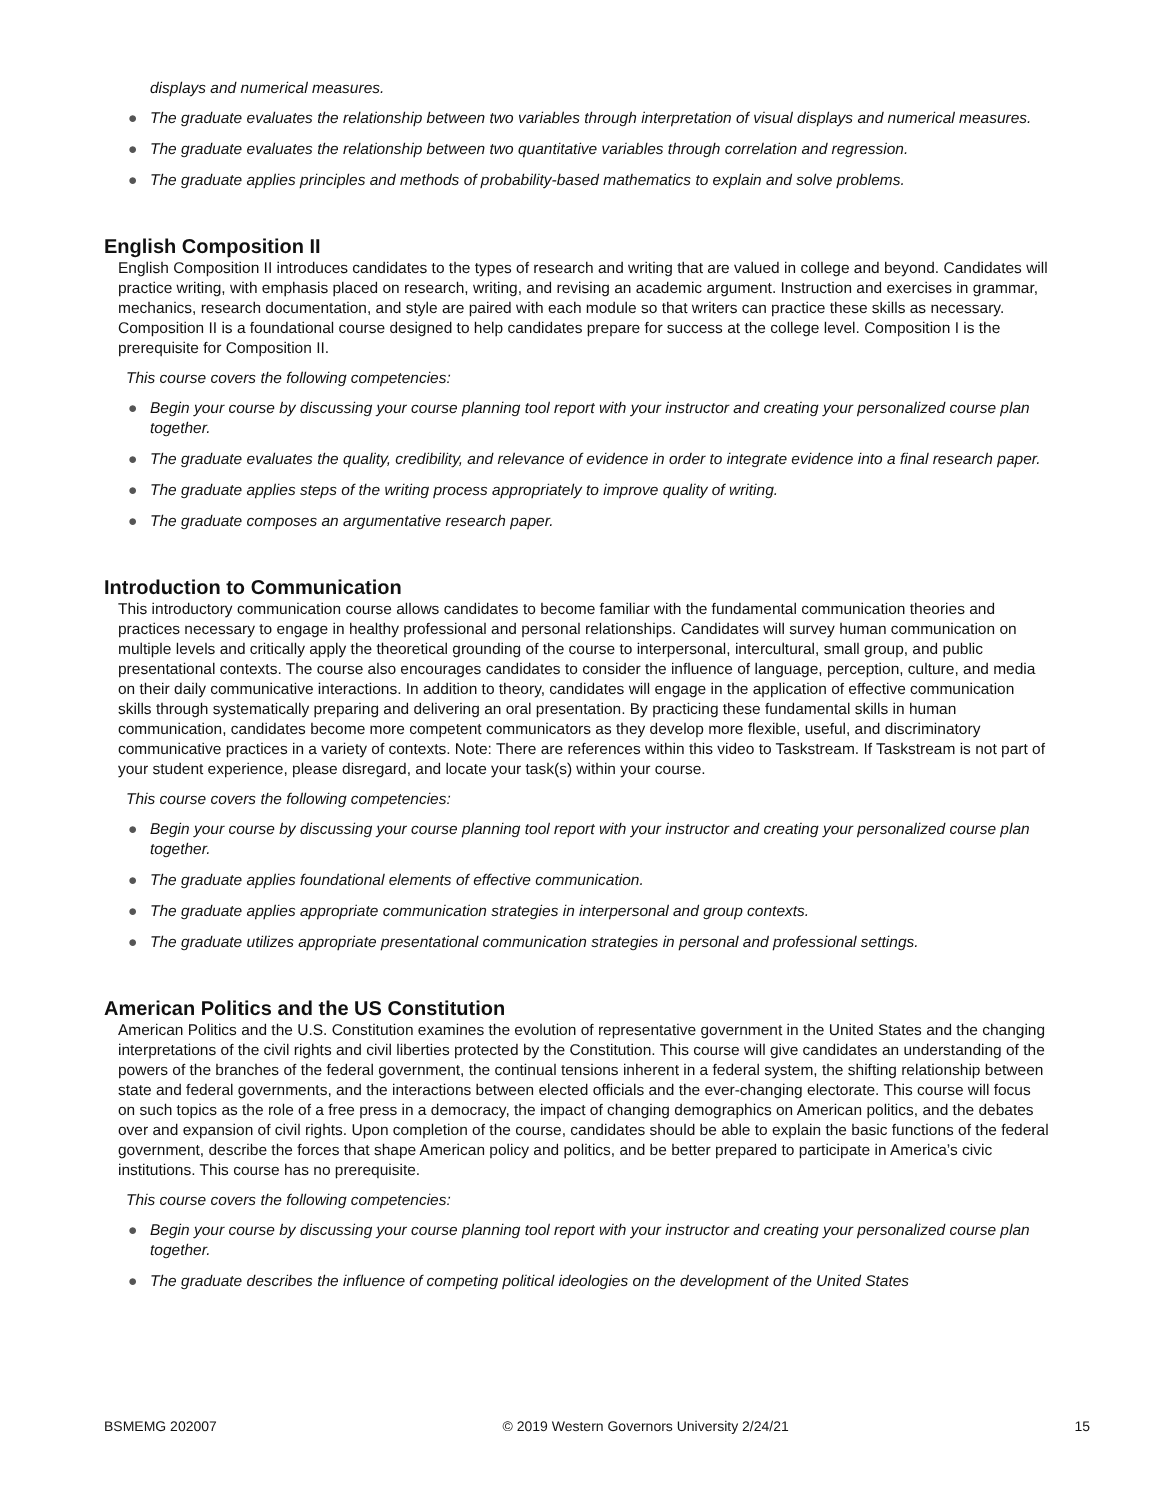displays and numerical measures.
● The graduate evaluates the relationship between two variables through interpretation of visual displays and numerical measures.
● The graduate evaluates the relationship between two quantitative variables through correlation and regression.
● The graduate applies principles and methods of probability-based mathematics to explain and solve problems.
English Composition II
English Composition II introduces candidates to the types of research and writing that are valued in college and beyond. Candidates will practice writing, with emphasis placed on research, writing, and revising an academic argument. Instruction and exercises in grammar, mechanics, research documentation, and style are paired with each module so that writers can practice these skills as necessary. Composition II is a foundational course designed to help candidates prepare for success at the college level. Composition I is the prerequisite for Composition II.
This course covers the following competencies:
● Begin your course by discussing your course planning tool report with your instructor and creating your personalized course plan together.
● The graduate evaluates the quality, credibility, and relevance of evidence in order to integrate evidence into a final research paper.
● The graduate applies steps of the writing process appropriately to improve quality of writing.
● The graduate composes an argumentative research paper.
Introduction to Communication
This introductory communication course allows candidates to become familiar with the fundamental communication theories and practices necessary to engage in healthy professional and personal relationships. Candidates will survey human communication on multiple levels and critically apply the theoretical grounding of the course to interpersonal, intercultural, small group, and public presentational contexts. The course also encourages candidates to consider the influence of language, perception, culture, and media on their daily communicative interactions. In addition to theory, candidates will engage in the application of effective communication skills through systematically preparing and delivering an oral presentation. By practicing these fundamental skills in human communication, candidates become more competent communicators as they develop more flexible, useful, and discriminatory communicative practices in a variety of contexts. Note: There are references within this video to Taskstream. If Taskstream is not part of your student experience, please disregard, and locate your task(s) within your course.
This course covers the following competencies:
● Begin your course by discussing your course planning tool report with your instructor and creating your personalized course plan together.
● The graduate applies foundational elements of effective communication.
● The graduate applies appropriate communication strategies in interpersonal and group contexts.
● The graduate utilizes appropriate presentational communication strategies in personal and professional settings.
American Politics and the US Constitution
American Politics and the U.S. Constitution examines the evolution of representative government in the United States and the changing interpretations of the civil rights and civil liberties protected by the Constitution. This course will give candidates an understanding of the powers of the branches of the federal government, the continual tensions inherent in a federal system, the shifting relationship between state and federal governments, and the interactions between elected officials and the ever-changing electorate. This course will focus on such topics as the role of a free press in a democracy, the impact of changing demographics on American politics, and the debates over and expansion of civil rights. Upon completion of the course, candidates should be able to explain the basic functions of the federal government, describe the forces that shape American policy and politics, and be better prepared to participate in America’s civic institutions. This course has no prerequisite.
This course covers the following competencies:
● Begin your course by discussing your course planning tool report with your instructor and creating your personalized course plan together.
● The graduate describes the influence of competing political ideologies on the development of the United States
BSMEMG 202007 © 2019 Western Governors University 2/24/21 15